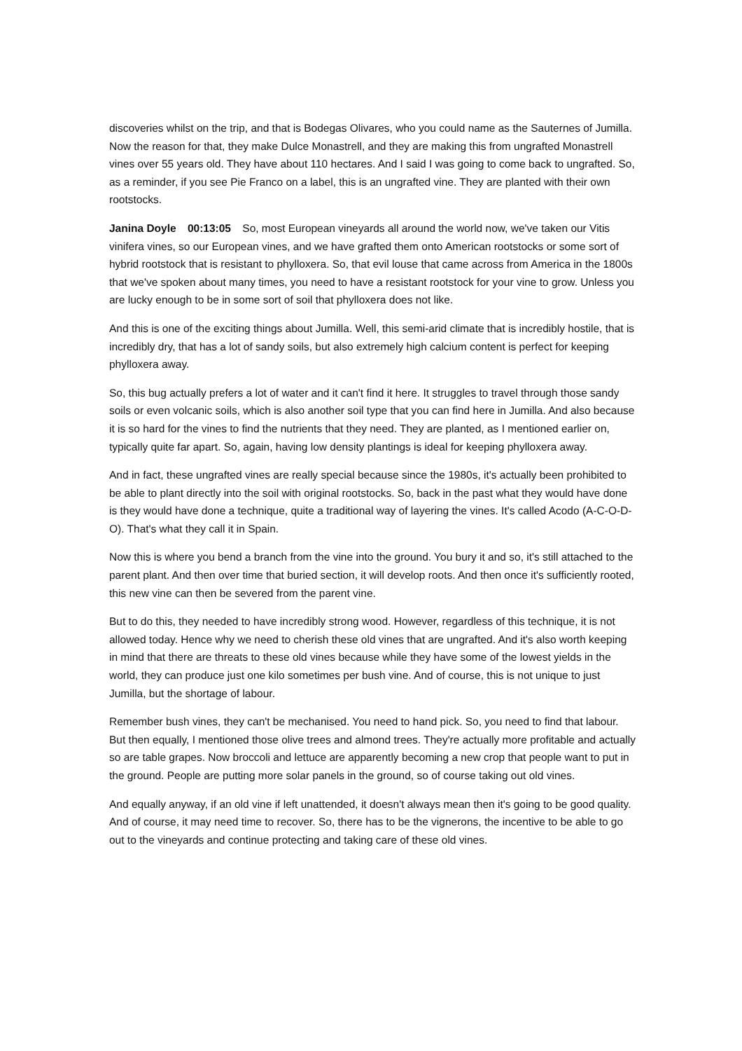discoveries whilst on the trip, and that is Bodegas Olivares, who you could name as the Sauternes of Jumilla. Now the reason for that, they make Dulce Monastrell, and they are making this from ungrafted Monastrell vines over 55 years old. They have about 110 hectares. And I said I was going to come back to ungrafted. So, as a reminder, if you see Pie Franco on a label, this is an ungrafted vine. They are planted with their own rootstocks.
Janina Doyle 00:13:05 So, most European vineyards all around the world now, we've taken our Vitis vinifera vines, so our European vines, and we have grafted them onto American rootstocks or some sort of hybrid rootstock that is resistant to phylloxera. So, that evil louse that came across from America in the 1800s that we've spoken about many times, you need to have a resistant rootstock for your vine to grow. Unless you are lucky enough to be in some sort of soil that phylloxera does not like.
And this is one of the exciting things about Jumilla. Well, this semi-arid climate that is incredibly hostile, that is incredibly dry, that has a lot of sandy soils, but also extremely high calcium content is perfect for keeping phylloxera away.
So, this bug actually prefers a lot of water and it can't find it here. It struggles to travel through those sandy soils or even volcanic soils, which is also another soil type that you can find here in Jumilla. And also because it is so hard for the vines to find the nutrients that they need. They are planted, as I mentioned earlier on, typically quite far apart. So, again, having low density plantings is ideal for keeping phylloxera away.
And in fact, these ungrafted vines are really special because since the 1980s, it's actually been prohibited to be able to plant directly into the soil with original rootstocks. So, back in the past what they would have done is they would have done a technique, quite a traditional way of layering the vines. It's called Acodo (A-C-O-D-O). That's what they call it in Spain.
Now this is where you bend a branch from the vine into the ground. You bury it and so, it's still attached to the parent plant. And then over time that buried section, it will develop roots. And then once it's sufficiently rooted, this new vine can then be severed from the parent vine.
But to do this, they needed to have incredibly strong wood. However, regardless of this technique, it is not allowed today. Hence why we need to cherish these old vines that are ungrafted. And it's also worth keeping in mind that there are threats to these old vines because while they have some of the lowest yields in the world, they can produce just one kilo sometimes per bush vine. And of course, this is not unique to just Jumilla, but the shortage of labour.
Remember bush vines, they can't be mechanised. You need to hand pick. So, you need to find that labour. But then equally, I mentioned those olive trees and almond trees. They're actually more profitable and actually so are table grapes. Now broccoli and lettuce are apparently becoming a new crop that people want to put in the ground. People are putting more solar panels in the ground, so of course taking out old vines.
And equally anyway, if an old vine if left unattended, it doesn't always mean then it's going to be good quality. And of course, it may need time to recover. So, there has to be the vignerons, the incentive to be able to go out to the vineyards and continue protecting and taking care of these old vines.